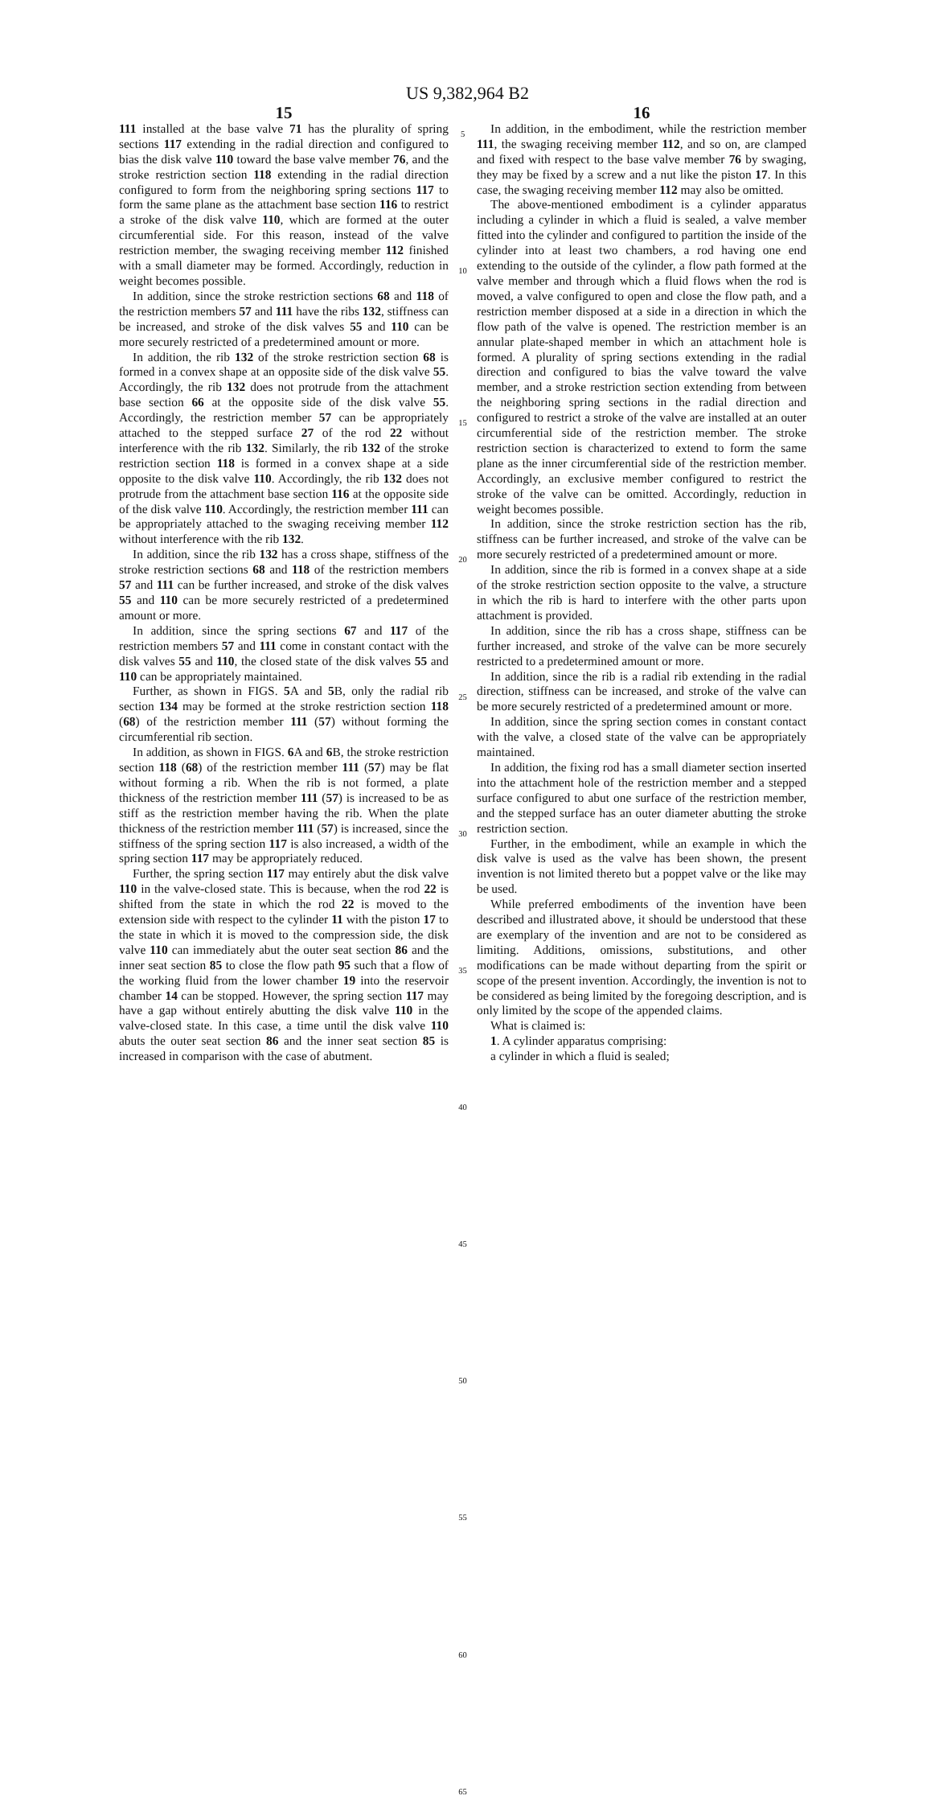US 9,382,964 B2
15
111 installed at the base valve 71 has the plurality of spring sections 117 extending in the radial direction and configured to bias the disk valve 110 toward the base valve member 76, and the stroke restriction section 118 extending in the radial direction configured to form from the neighboring spring sections 117 to form the same plane as the attachment base section 116 to restrict a stroke of the disk valve 110, which are formed at the outer circumferential side. For this reason, instead of the valve restriction member, the swaging receiving member 112 finished with a small diameter may be formed. Accordingly, reduction in weight becomes possible.
In addition, since the stroke restriction sections 68 and 118 of the restriction members 57 and 111 have the ribs 132, stiffness can be increased, and stroke of the disk valves 55 and 110 can be more securely restricted of a predetermined amount or more.
In addition, the rib 132 of the stroke restriction section 68 is formed in a convex shape at an opposite side of the disk valve 55. Accordingly, the rib 132 does not protrude from the attachment base section 66 at the opposite side of the disk valve 55. Accordingly, the restriction member 57 can be appropriately attached to the stepped surface 27 of the rod 22 without interference with the rib 132. Similarly, the rib 132 of the stroke restriction section 118 is formed in a convex shape at a side opposite to the disk valve 110. Accordingly, the rib 132 does not protrude from the attachment base section 116 at the opposite side of the disk valve 110. Accordingly, the restriction member 111 can be appropriately attached to the swaging receiving member 112 without interference with the rib 132.
In addition, since the rib 132 has a cross shape, stiffness of the stroke restriction sections 68 and 118 of the restriction members 57 and 111 can be further increased, and stroke of the disk valves 55 and 110 can be more securely restricted of a predetermined amount or more.
In addition, since the spring sections 67 and 117 of the restriction members 57 and 111 come in constant contact with the disk valves 55 and 110, the closed state of the disk valves 55 and 110 can be appropriately maintained.
Further, as shown in FIGS. 5 A and 5 B, only the radial rib section 134 may be formed at the stroke restriction section 118 (68) of the restriction member 111 (57) without forming the circumferential rib section.
In addition, as shown in FIGS. 6 A and 6 B, the stroke restriction section 118 (68) of the restriction member 111 (57) may be flat without forming a rib. When the rib is not formed, a plate thickness of the restriction member 111 (57) is increased to be as stiff as the restriction member having the rib. When the plate thickness of the restriction member 111 (57) is increased, since the stiffness of the spring section 117 is also increased, a width of the spring section 117 may be appropriately reduced.
Further, the spring section 117 may entirely abut the disk valve 110 in the valve-closed state. This is because, when the rod 22 is shifted from the state in which the rod 22 is moved to the extension side with respect to the cylinder 11 with the piston 17 to the state in which it is moved to the compression side, the disk valve 110 can immediately abut the outer seat section 86 and the inner seat section 85 to close the flow path 95 such that a flow of the working fluid from the lower chamber 19 into the reservoir chamber 14 can be stopped. However, the spring section 117 may have a gap without entirely abutting the disk valve 110 in the valve-closed state. In this case, a time until the disk valve 110 abuts the outer seat section 86 and the inner seat section 85 is increased in comparison with the case of abutment.
5
10
15
20
25
30
35
40
45
50
55
60
65
16
In addition, in the embodiment, while the restriction member 111, the swaging receiving member 112, and so on, are clamped and fixed with respect to the base valve member 76 by swaging, they may be fixed by a screw and a nut like the piston 17. In this case, the swaging receiving member 112 may also be omitted.
The above-mentioned embodiment is a cylinder apparatus including a cylinder in which a fluid is sealed, a valve member fitted into the cylinder and configured to partition the inside of the cylinder into at least two chambers, a rod having one end extending to the outside of the cylinder, a flow path formed at the valve member and through which a fluid flows when the rod is moved, a valve configured to open and close the flow path, and a restriction member disposed at a side in a direction in which the flow path of the valve is opened. The restriction member is an annular plate-shaped member in which an attachment hole is formed. A plurality of spring sections extending in the radial direction and configured to bias the valve toward the valve member, and a stroke restriction section extending from between the neighboring spring sections in the radial direction and configured to restrict a stroke of the valve are installed at an outer circumferential side of the restriction member. The stroke restriction section is characterized to extend to form the same plane as the inner circumferential side of the restriction member. Accordingly, an exclusive member configured to restrict the stroke of the valve can be omitted. Accordingly, reduction in weight becomes possible.
In addition, since the stroke restriction section has the rib, stiffness can be further increased, and stroke of the valve can be more securely restricted of a predetermined amount or more.
In addition, since the rib is formed in a convex shape at a side of the stroke restriction section opposite to the valve, a structure in which the rib is hard to interfere with the other parts upon attachment is provided.
In addition, since the rib has a cross shape, stiffness can be further increased, and stroke of the valve can be more securely restricted to a predetermined amount or more.
In addition, since the rib is a radial rib extending in the radial direction, stiffness can be increased, and stroke of the valve can be more securely restricted of a predetermined amount or more.
In addition, since the spring section comes in constant contact with the valve, a closed state of the valve can be appropriately maintained.
In addition, the fixing rod has a small diameter section inserted into the attachment hole of the restriction member and a stepped surface configured to abut one surface of the restriction member, and the stepped surface has an outer diameter abutting the stroke restriction section.
Further, in the embodiment, while an example in which the disk valve is used as the valve has been shown, the present invention is not limited thereto but a poppet valve or the like may be used.
While preferred embodiments of the invention have been described and illustrated above, it should be understood that these are exemplary of the invention and are not to be considered as limiting. Additions, omissions, substitutions, and other modifications can be made without departing from the spirit or scope of the present invention. Accordingly, the invention is not to be considered as being limited by the foregoing description, and is only limited by the scope of the appended claims.
What is claimed is:
1. A cylinder apparatus comprising:
a cylinder in which a fluid is sealed;